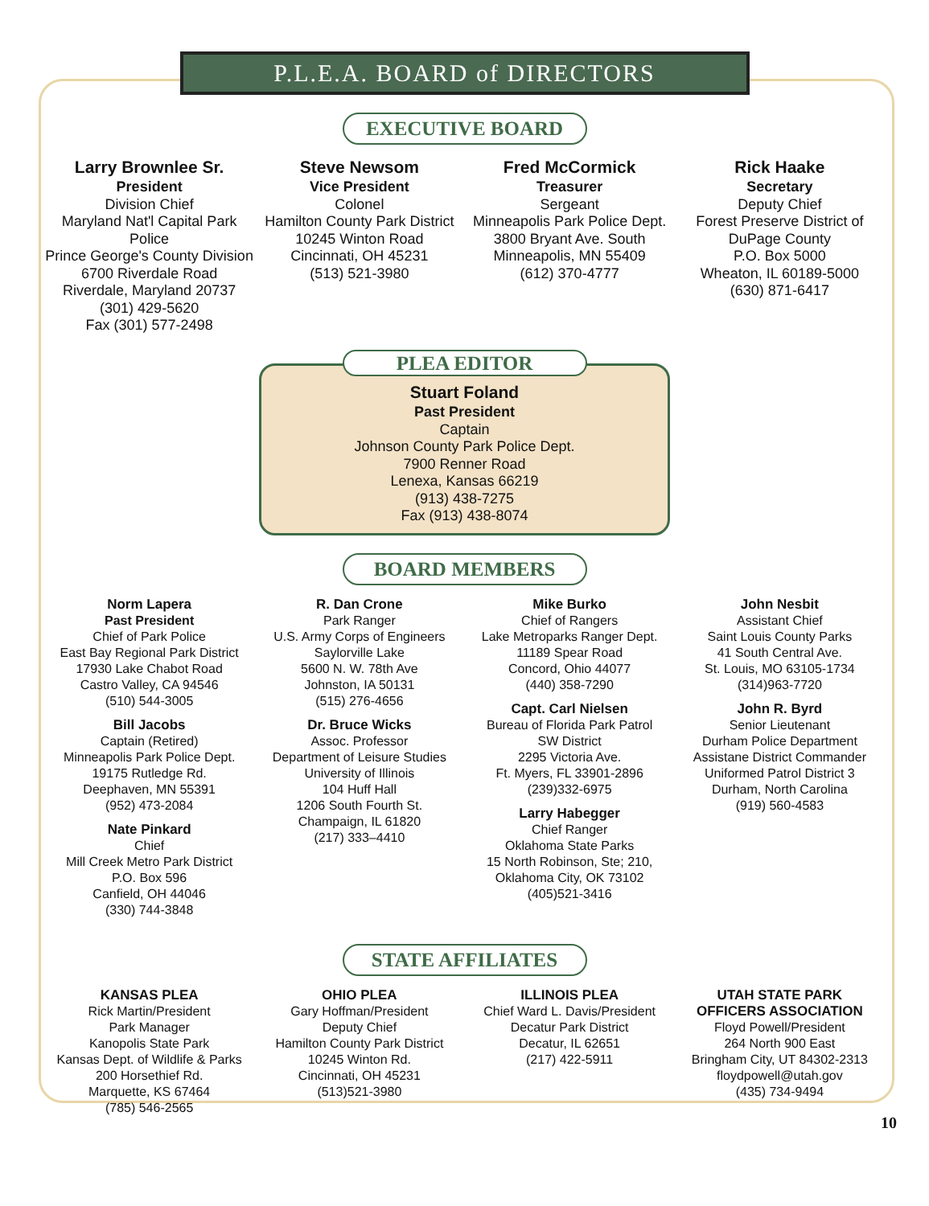P.L.E.A. BOARD of DIRECTORS
EXECUTIVE BOARD
Larry Brownlee Sr.
President
Division Chief
Maryland Nat'l Capital Park Police
Prince George's County Division
6700 Riverdale Road
Riverdale, Maryland 20737
(301) 429-5620
Fax (301) 577-2498
Steve Newsom
Vice President
Colonel
Hamilton County Park District
10245 Winton Road
Cincinnati, OH 45231
(513) 521-3980
Fred McCormick
Treasurer
Sergeant
Minneapolis Park Police Dept.
3800 Bryant Ave. South
Minneapolis, MN 55409
(612) 370-4777
Rick Haake
Secretary
Deputy Chief
Forest Preserve District of
DuPage County
P.O. Box 5000
Wheaton, IL 60189-5000
(630) 871-6417
PLEA EDITOR
Stuart Foland
Past President
Captain
Johnson County Park Police Dept.
7900 Renner Road
Lenexa, Kansas 66219
(913) 438-7275
Fax (913) 438-8074
BOARD MEMBERS
Norm Lapera
Past President
Chief of Park Police
East Bay Regional Park District
17930 Lake Chabot Road
Castro Valley, CA 94546
(510) 544-3005
Bill Jacobs
Captain (Retired)
Minneapolis Park Police Dept.
19175 Rutledge Rd.
Deephaven, MN 55391
(952) 473-2084
Nate Pinkard
Chief
Mill Creek Metro Park District
P.O. Box 596
Canfield, OH 44046
(330) 744-3848
R. Dan Crone
Park Ranger
U.S. Army Corps of Engineers
Saylorville Lake
5600 N. W. 78th Ave
Johnston, IA 50131
(515) 276-4656
Dr. Bruce Wicks
Assoc. Professor
Department of Leisure Studies
University of Illinois
104 Huff Hall
1206 South Fourth St.
Champaign, IL 61820
(217) 333–4410
Mike Burko
Chief of Rangers
Lake Metroparks Ranger Dept.
11189 Spear Road
Concord, Ohio 44077
(440) 358-7290
Capt. Carl Nielsen
Bureau of Florida Park Patrol
SW District
2295 Victoria Ave.
Ft. Myers, FL 33901-2896
(239)332-6975
Larry Habegger
Chief Ranger
Oklahoma State Parks
15 North Robinson, Ste; 210,
Oklahoma City, OK 73102
(405)521-3416
John Nesbit
Assistant Chief
Saint Louis County Parks
41 South Central Ave.
St. Louis, MO 63105-1734
(314)963-7720
John R. Byrd
Senior Lieutenant
Durham Police Department
Assistane District Commander
Uniformed Patrol District 3
Durham, North Carolina
(919) 560-4583
STATE AFFILIATES
KANSAS PLEA
Rick Martin/President
Park Manager
Kanopolis State Park
Kansas Dept. of Wildlife & Parks
200 Horsethief Rd.
Marquette, KS 67464
(785) 546-2565
OHIO PLEA
Gary Hoffman/President
Deputy Chief
Hamilton County Park District
10245 Winton Rd.
Cincinnati, OH 45231
(513)521-3980
ILLINOIS PLEA
Chief Ward L. Davis/President
Decatur Park District
Decatur, IL 62651
(217) 422-5911
UTAH STATE PARK
OFFICERS ASSOCIATION
Floyd Powell/President
264 North 900 East
Bringham City, UT 84302-2313
floydpowell@utah.gov
(435) 734-9494
10